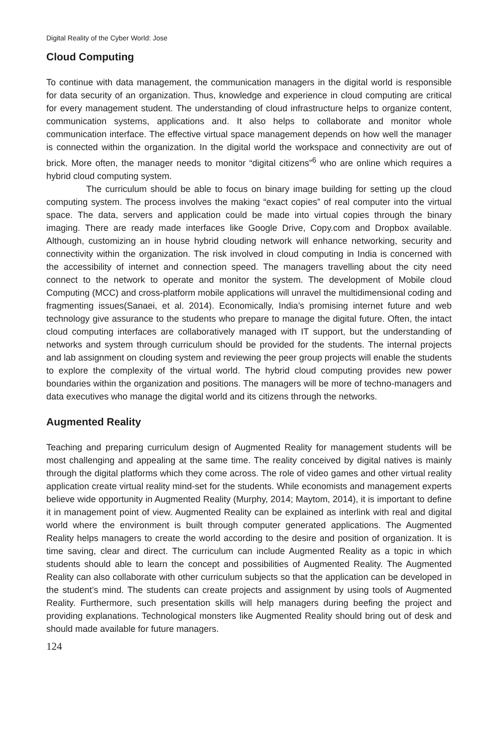Digital Reality of the Cyber World: Jose
Cloud Computing
To continue with data management, the communication managers in the digital world is responsible for data security of an organization. Thus, knowledge and experience in cloud computing are critical for every management student. The understanding of cloud infrastructure helps to organize content, communication systems, applications and. It also helps to collaborate and monitor whole communication interface. The effective virtual space management depends on how well the manager is connected within the organization. In the digital world the workspace and connectivity are out of brick. More often, the manager needs to monitor “digital citizens”<sup>6</sup> who are online which requires a hybrid cloud computing system.
The curriculum should be able to focus on binary image building for setting up the cloud computing system. The process involves the making “exact copies” of real computer into the virtual space. The data, servers and application could be made into virtual copies through the binary imaging. There are ready made interfaces like Google Drive, Copy.com and Dropbox available. Although, customizing an in house hybrid clouding network will enhance networking, security and connectivity within the organization. The risk involved in cloud computing in India is concerned with the accessibility of internet and connection speed. The managers travelling about the city need connect to the network to operate and monitor the system. The development of Mobile cloud Computing (MCC) and cross-platform mobile applications will unravel the multidimensional coding and fragmenting issues(Sanaei, et al. 2014). Economically, India’s promising internet future and web technology give assurance to the students who prepare to manage the digital future. Often, the intact cloud computing interfaces are collaboratively managed with IT support, but the understanding of networks and system through curriculum should be provided for the students. The internal projects and lab assignment on clouding system and reviewing the peer group projects will enable the students to explore the complexity of the virtual world. The hybrid cloud computing provides new power boundaries within the organization and positions. The managers will be more of techno-managers and data executives who manage the digital world and its citizens through the networks.
Augmented Reality
Teaching and preparing curriculum design of Augmented Reality for management students will be most challenging and appealing at the same time. The reality conceived by digital natives is mainly through the digital platforms which they come across. The role of video games and other virtual reality application create virtual reality mind-set for the students. While economists and management experts believe wide opportunity in Augmented Reality (Murphy, 2014; Maytom, 2014), it is important to define it in management point of view. Augmented Reality can be explained as interlink with real and digital world where the environment is built through computer generated applications. The Augmented Reality helps managers to create the world according to the desire and position of organization. It is time saving, clear and direct. The curriculum can include Augmented Reality as a topic in which students should able to learn the concept and possibilities of Augmented Reality. The Augmented Reality can also collaborate with other curriculum subjects so that the application can be developed in the student’s mind. The students can create projects and assignment by using tools of Augmented Reality. Furthermore, such presentation skills will help managers during beefing the project and providing explanations. Technological monsters like Augmented Reality should bring out of desk and should made available for future managers.
124